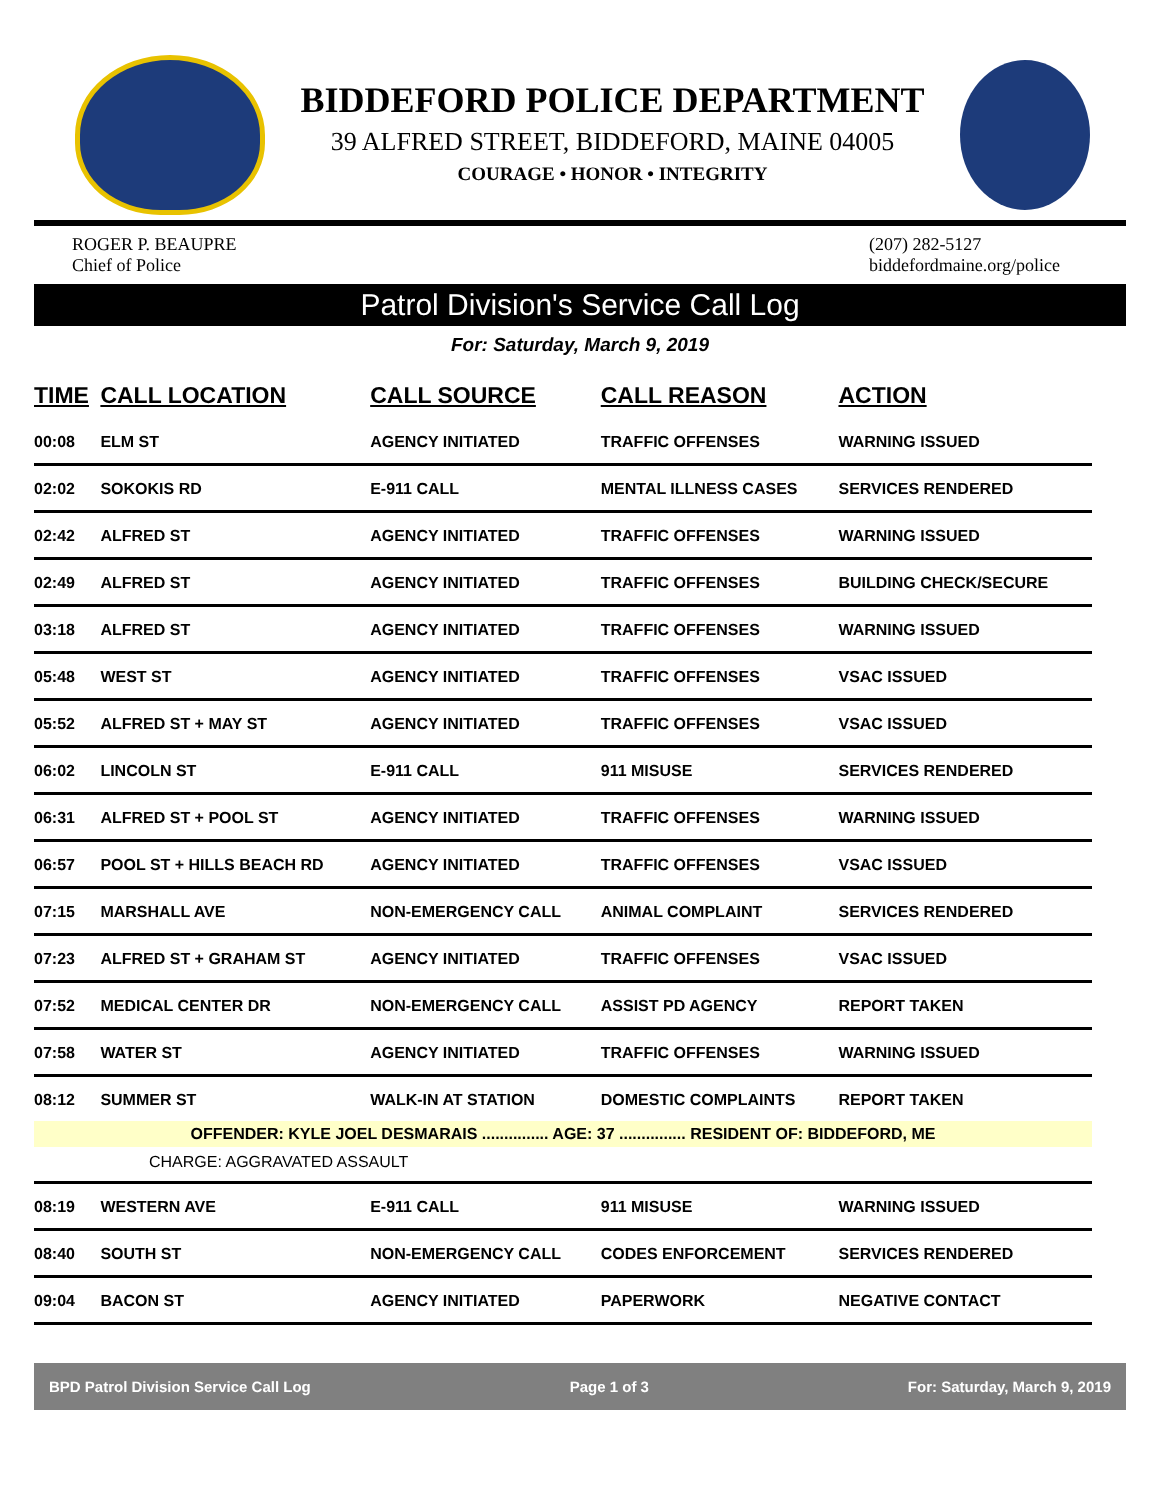BIDDEFORD POLICE DEPARTMENT
39 ALFRED STREET, BIDDEFORD, MAINE 04005
COURAGE • HONOR • INTEGRITY
ROGER P. BEAUPRE
Chief of Police
(207) 282-5127
biddefordmaine.org/police
Patrol Division's Service Call Log
For: Saturday, March 9, 2019
| TIME | CALL LOCATION | CALL SOURCE | CALL REASON | ACTION |
| --- | --- | --- | --- | --- |
| 00:08 | ELM ST | AGENCY INITIATED | TRAFFIC OFFENSES | WARNING ISSUED |
| 02:02 | SOKOKIS RD | E-911 CALL | MENTAL ILLNESS CASES | SERVICES RENDERED |
| 02:42 | ALFRED ST | AGENCY INITIATED | TRAFFIC OFFENSES | WARNING ISSUED |
| 02:49 | ALFRED ST | AGENCY INITIATED | TRAFFIC OFFENSES | BUILDING CHECK/SECURE |
| 03:18 | ALFRED ST | AGENCY INITIATED | TRAFFIC OFFENSES | WARNING ISSUED |
| 05:48 | WEST ST | AGENCY INITIATED | TRAFFIC OFFENSES | VSAC ISSUED |
| 05:52 | ALFRED ST + MAY ST | AGENCY INITIATED | TRAFFIC OFFENSES | VSAC ISSUED |
| 06:02 | LINCOLN ST | E-911 CALL | 911 MISUSE | SERVICES RENDERED |
| 06:31 | ALFRED ST + POOL ST | AGENCY INITIATED | TRAFFIC OFFENSES | WARNING ISSUED |
| 06:57 | POOL ST + HILLS BEACH RD | AGENCY INITIATED | TRAFFIC OFFENSES | VSAC ISSUED |
| 07:15 | MARSHALL AVE | NON-EMERGENCY CALL | ANIMAL COMPLAINT | SERVICES RENDERED |
| 07:23 | ALFRED ST + GRAHAM ST | AGENCY INITIATED | TRAFFIC OFFENSES | VSAC ISSUED |
| 07:52 | MEDICAL CENTER DR | NON-EMERGENCY CALL | ASSIST PD AGENCY | REPORT TAKEN |
| 07:58 | WATER ST | AGENCY INITIATED | TRAFFIC OFFENSES | WARNING ISSUED |
| 08:12 | SUMMER ST | WALK-IN AT STATION | DOMESTIC COMPLAINTS | REPORT TAKEN |
| OFFENDER: KYLE JOEL DESMARAIS ............... AGE: 37 ............... RESIDENT OF: BIDDEFORD, ME | | | | |
| CHARGE: AGGRAVATED ASSAULT | | | | |
| 08:19 | WESTERN AVE | E-911 CALL | 911 MISUSE | WARNING ISSUED |
| 08:40 | SOUTH ST | NON-EMERGENCY CALL | CODES ENFORCEMENT | SERVICES RENDERED |
| 09:04 | BACON ST | AGENCY INITIATED | PAPERWORK | NEGATIVE CONTACT |
BPD Patrol Division Service Call Log Page 1 of 3 For: Saturday, March 9, 2019